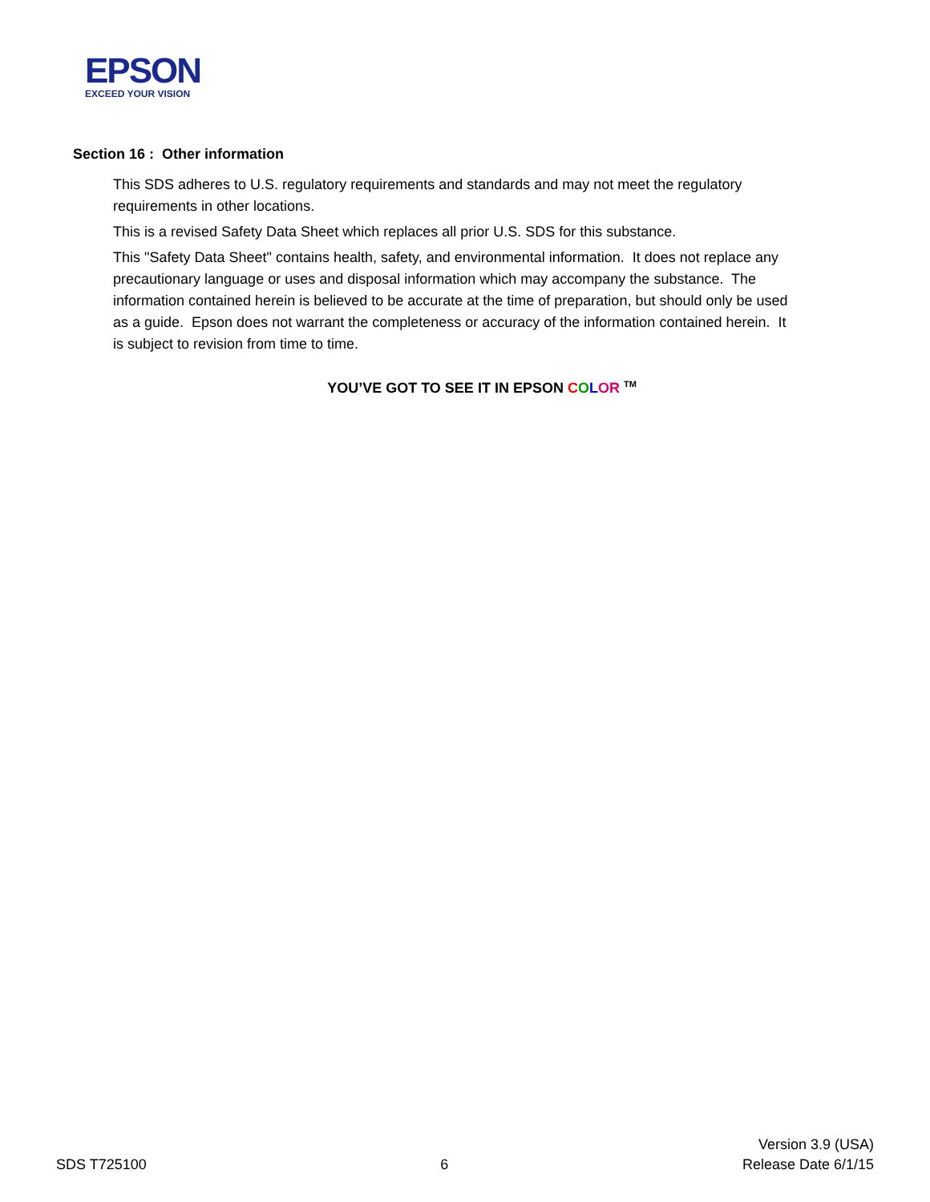EPSON
EXCEED YOUR VISION
Section 16 : Other information
This SDS adheres to U.S. regulatory requirements and standards and may not meet the regulatory requirements in other locations.
This is a revised Safety Data Sheet which replaces all prior U.S. SDS for this substance.
This "Safety Data Sheet" contains health, safety, and environmental information. It does not replace any precautionary language or uses and disposal information which may accompany the substance. The information contained herein is believed to be accurate at the time of preparation, but should only be used as a guide. Epson does not warrant the completeness or accuracy of the information contained herein. It is subject to revision from time to time.
YOU’VE GOT TO SEE IT IN EPSON COLOR <sup>TM</sup>
SDS T725100
6
Version 3.9 (USA)
Release Date 6/1/15